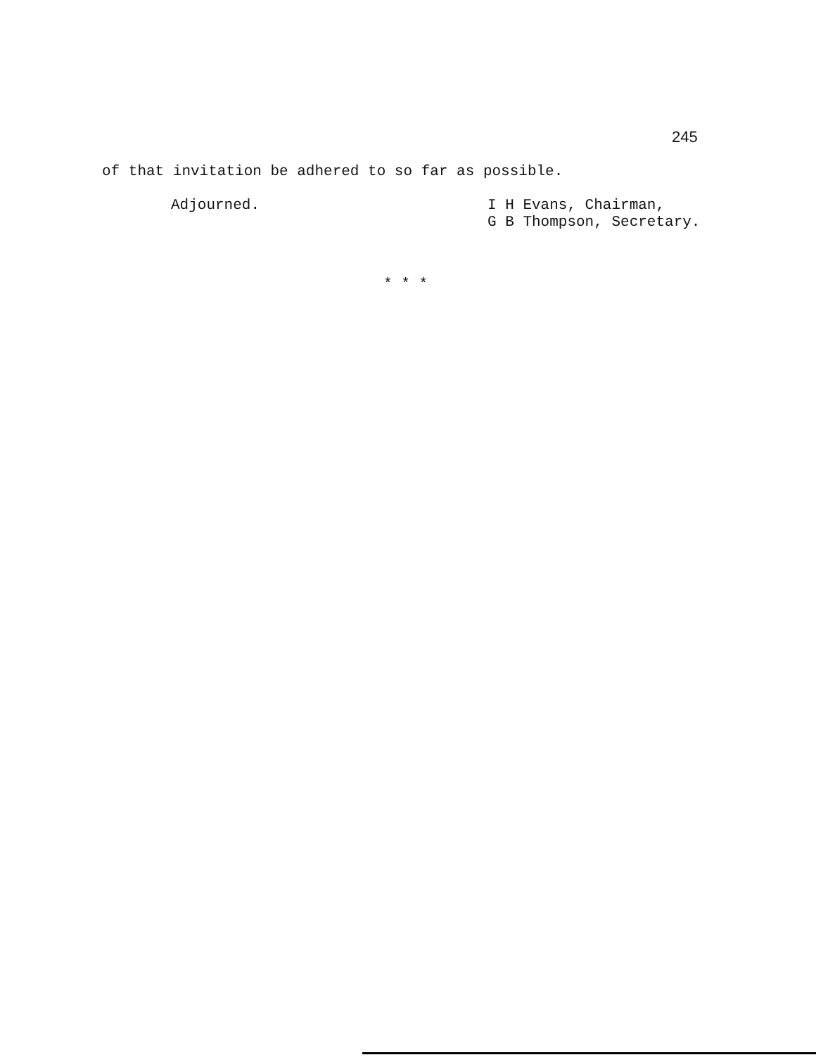245
of that invitation be adhered to so far as possible.
Adjourned.
I H Evans, Chairman,
G B Thompson, Secretary.
* * *